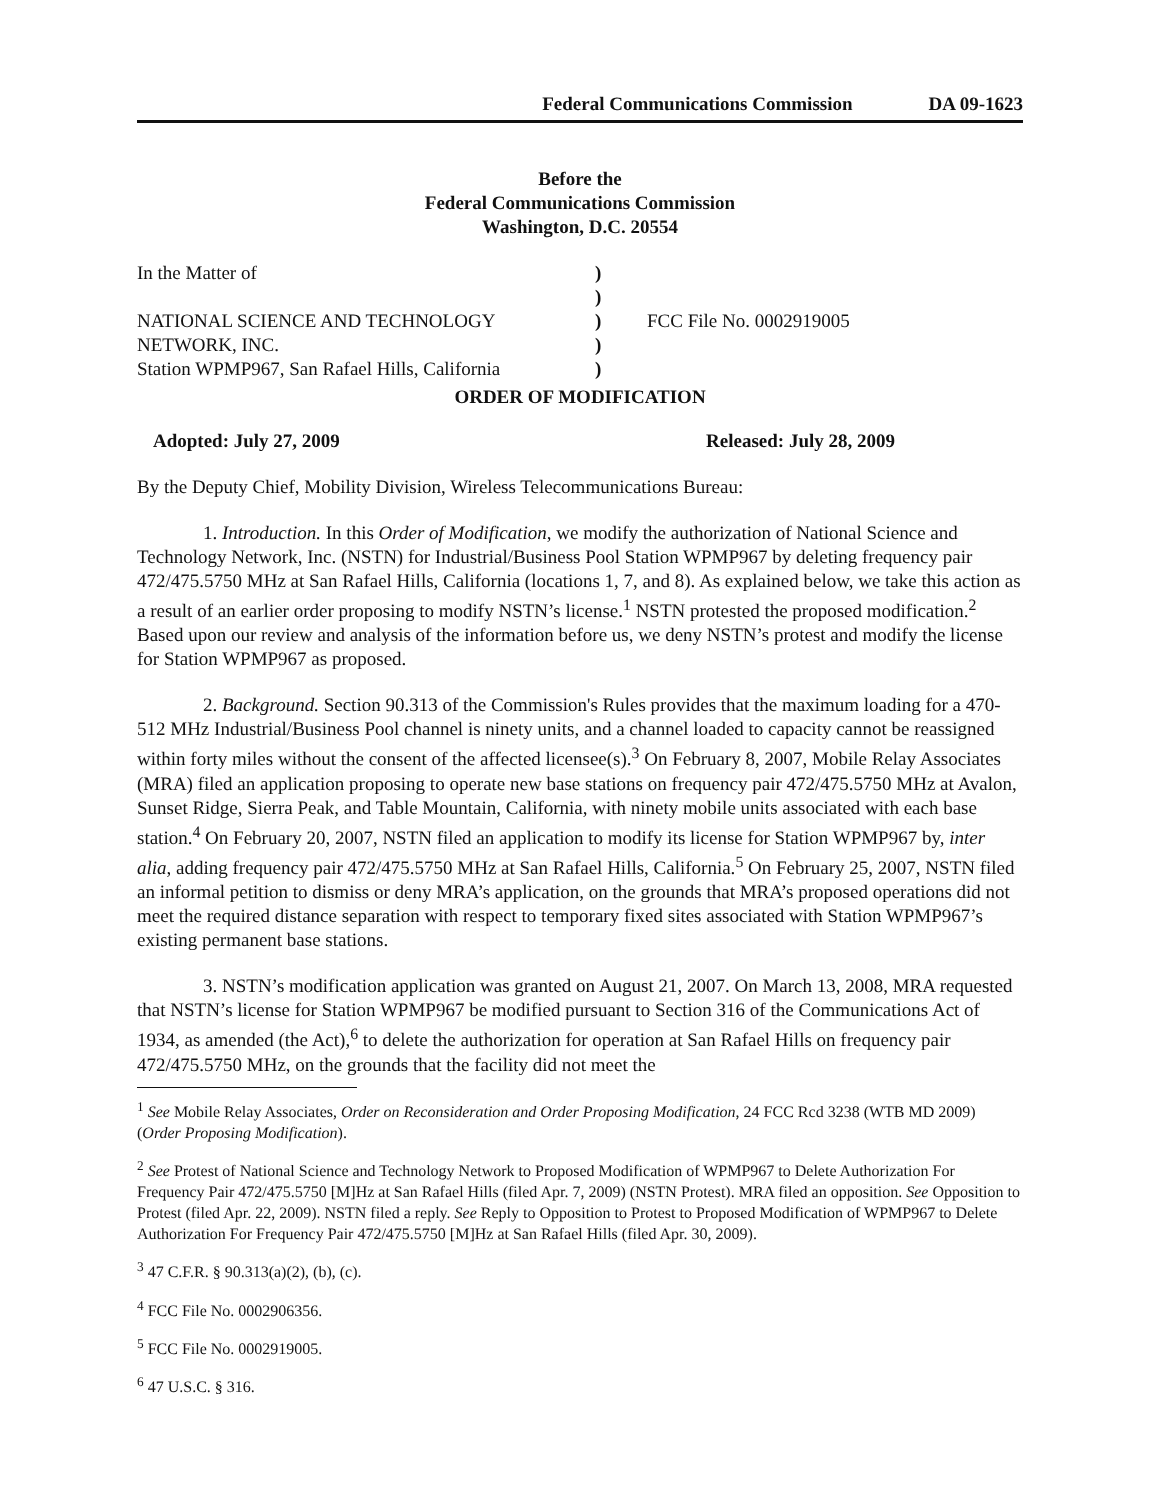Federal Communications Commission DA 09-1623
Before the
Federal Communications Commission
Washington, D.C. 20554
In the Matter of
NATIONAL SCIENCE AND TECHNOLOGY
NETWORK, INC.
Station WPMP967, San Rafael Hills, California
)
)
)
)
)
FCC File No. 0002919005
ORDER OF MODIFICATION
Adopted: July 27, 2009 Released: July 28, 2009
By the Deputy Chief, Mobility Division, Wireless Telecommunications Bureau:
1. Introduction. In this Order of Modification, we modify the authorization of National Science and Technology Network, Inc. (NSTN) for Industrial/Business Pool Station WPMP967 by deleting frequency pair 472/475.5750 MHz at San Rafael Hills, California (locations 1, 7, and 8). As explained below, we take this action as a result of an earlier order proposing to modify NSTN’s license.<sup>1</sup> NSTN protested the proposed modification.<sup>2</sup> Based upon our review and analysis of the information before us, we deny NSTN’s protest and modify the license for Station WPMP967 as proposed.
2. Background. Section 90.313 of the Commission's Rules provides that the maximum loading for a 470-512 MHz Industrial/Business Pool channel is ninety units, and a channel loaded to capacity cannot be reassigned within forty miles without the consent of the affected licensee(s).<sup>3</sup> On February 8, 2007, Mobile Relay Associates (MRA) filed an application proposing to operate new base stations on frequency pair 472/475.5750 MHz at Avalon, Sunset Ridge, Sierra Peak, and Table Mountain, California, with ninety mobile units associated with each base station.<sup>4</sup> On February 20, 2007, NSTN filed an application to modify its license for Station WPMP967 by, inter alia, adding frequency pair 472/475.5750 MHz at San Rafael Hills, California.<sup>5</sup> On February 25, 2007, NSTN filed an informal petition to dismiss or deny MRA’s application, on the grounds that MRA’s proposed operations did not meet the required distance separation with respect to temporary fixed sites associated with Station WPMP967’s existing permanent base stations.
3. NSTN’s modification application was granted on August 21, 2007. On March 13, 2008, MRA requested that NSTN’s license for Station WPMP967 be modified pursuant to Section 316 of the Communications Act of 1934, as amended (the Act),<sup>6</sup> to delete the authorization for operation at San Rafael Hills on frequency pair 472/475.5750 MHz, on the grounds that the facility did not meet the
<sup>1</sup> See Mobile Relay Associates, Order on Reconsideration and Order Proposing Modification, 24 FCC Rcd 3238 (WTB MD 2009) (Order Proposing Modification).
<sup>2</sup> See Protest of National Science and Technology Network to Proposed Modification of WPMP967 to Delete Authorization For Frequency Pair 472/475.5750 [M]Hz at San Rafael Hills (filed Apr. 7, 2009) (NSTN Protest). MRA filed an opposition. See Opposition to Protest (filed Apr. 22, 2009). NSTN filed a reply. See Reply to Opposition to Protest to Proposed Modification of WPMP967 to Delete Authorization For Frequency Pair 472/475.5750 [M]Hz at San Rafael Hills (filed Apr. 30, 2009).
<sup>3</sup> 47 C.F.R. § 90.313(a)(2), (b), (c).
<sup>4</sup> FCC File No. 0002906356.
<sup>5</sup> FCC File No. 0002919005.
<sup>6</sup> 47 U.S.C. § 316.